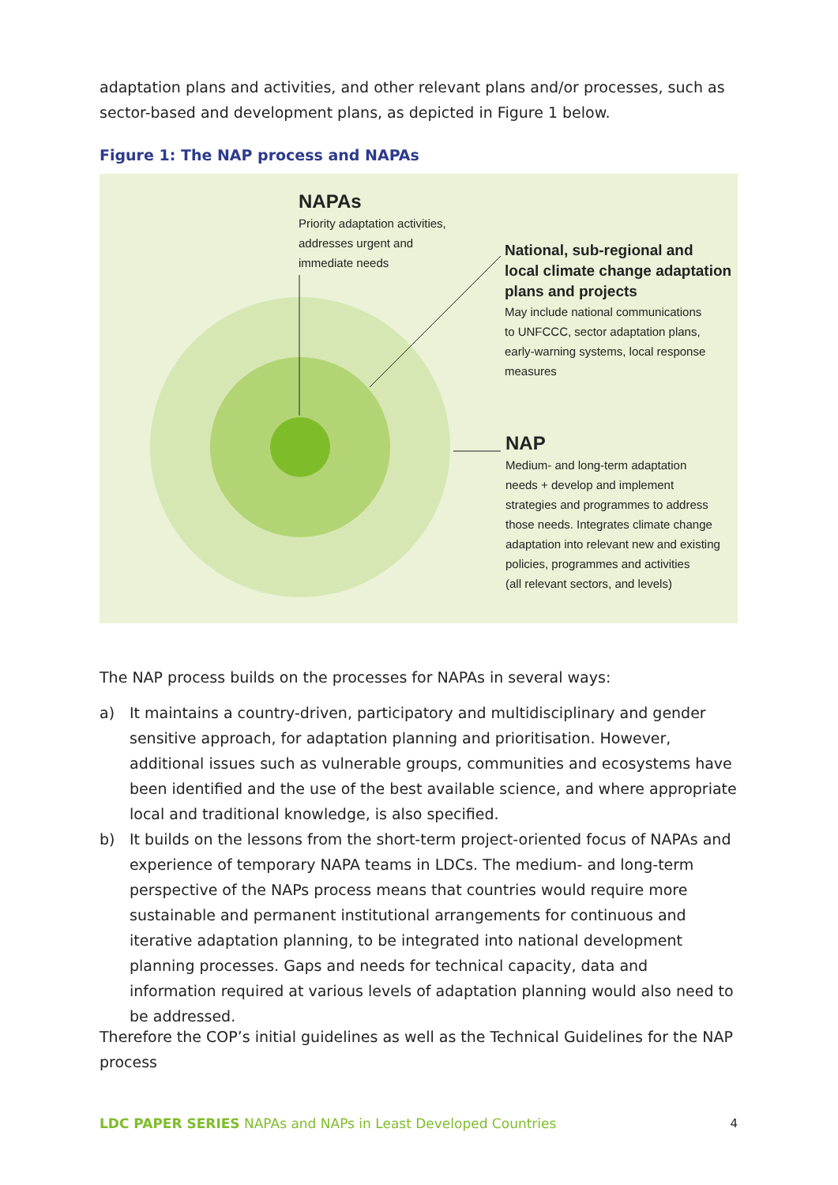adaptation plans and activities, and other relevant plans and/or processes, such as sector-based and development plans, as depicted in Figure 1 below.
Figure 1: The NAP process and NAPAs
NAPAs
Priority adaptation activities,
addresses urgent and
immediate needs
National, sub-regional and
local climate change adaptation
plans and projects
May include national communications
to UNFCCC, sector adaptation plans,
early-warning systems, local response
measures
NAP
Medium- and long-term adaptation
needs + develop and implement
strategies and programmes to address
those needs. Integrates climate change
adaptation into relevant new and existing
policies, programmes and activities
(all relevant sectors, and levels)
The NAP process builds on the processes for NAPAs in several ways:
a) It maintains a country-driven, participatory and multidisciplinary and gender sensitive approach, for adaptation planning and prioritisation. However, additional issues such as vulnerable groups, communities and ecosystems have been identified and the use of the best available science, and where appropriate local and traditional knowledge, is also specified.
b) It builds on the lessons from the short-term project-oriented focus of NAPAs and experience of temporary NAPA teams in LDCs. The medium- and long-term perspective of the NAPs process means that countries would require more sustainable and permanent institutional arrangements for continuous and iterative adaptation planning, to be integrated into national development planning processes. Gaps and needs for technical capacity, data and information required at various levels of adaptation planning would also need to be addressed.
Therefore the COP’s initial guidelines as well as the Technical Guidelines for the NAP process
LDC PAPER SERIES NAPAs and NAPs in Least Developed Countries
4